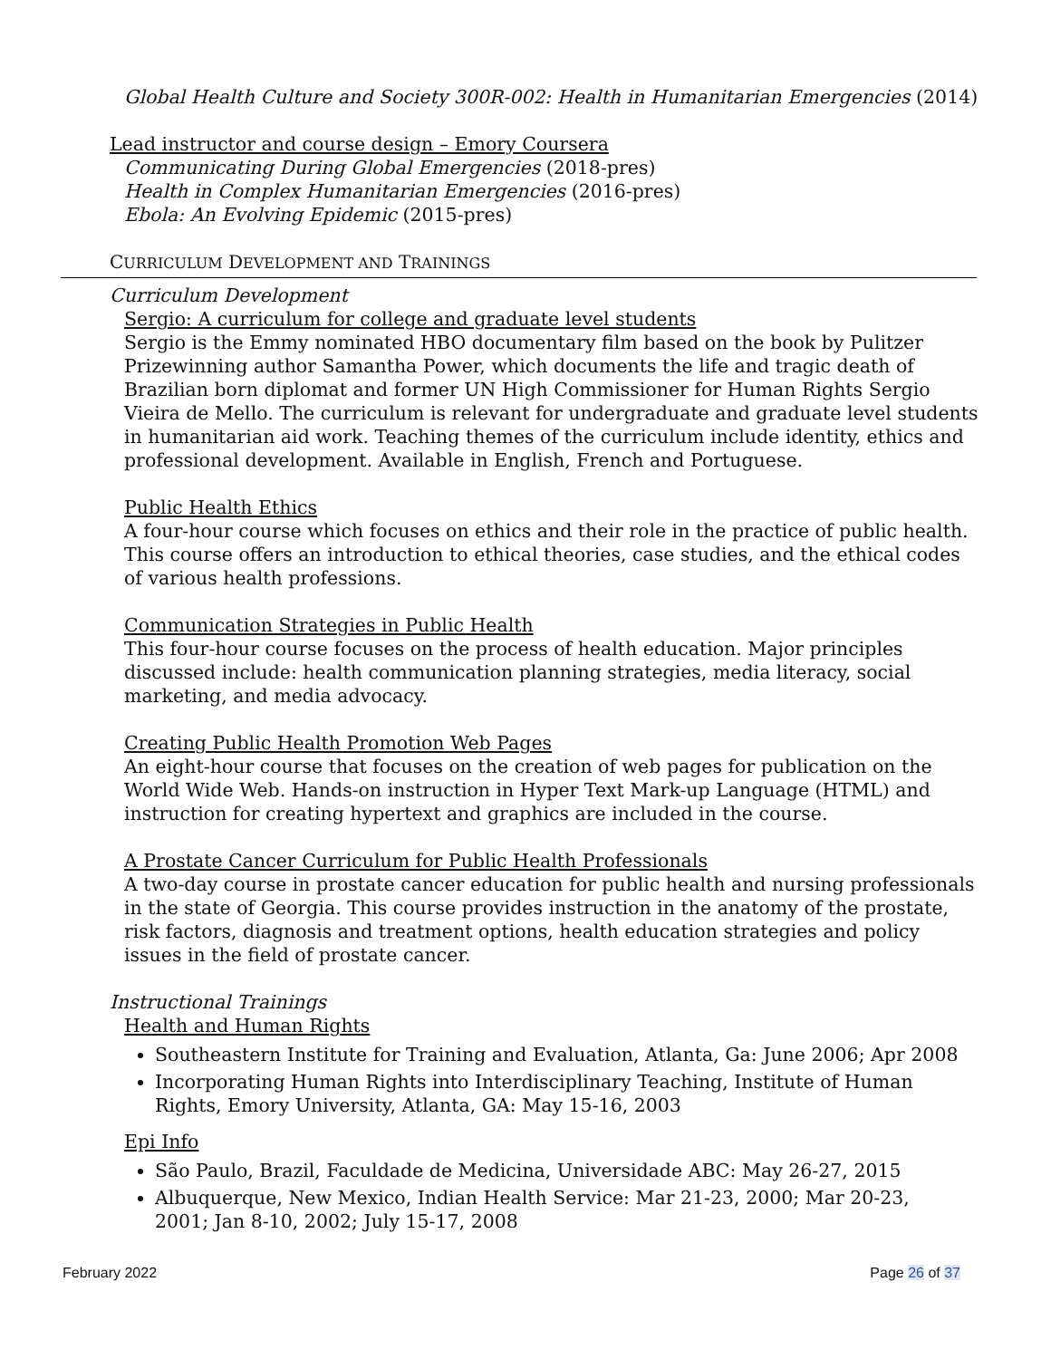Global Health Culture and Society 300R-002: Health in Humanitarian Emergencies (2014)
Lead instructor and course design – Emory Coursera
Communicating During Global Emergencies (2018-pres)
Health in Complex Humanitarian Emergencies (2016-pres)
Ebola: An Evolving Epidemic (2015-pres)
CURRICULUM DEVELOPMENT AND TRAININGS
Curriculum Development
Sergio: A curriculum for college and graduate level students
Sergio is the Emmy nominated HBO documentary film based on the book by Pulitzer Prizewinning author Samantha Power, which documents the life and tragic death of Brazilian born diplomat and former UN High Commissioner for Human Rights Sergio Vieira de Mello. The curriculum is relevant for undergraduate and graduate level students in humanitarian aid work. Teaching themes of the curriculum include identity, ethics and professional development. Available in English, French and Portuguese.
Public Health Ethics
A four-hour course which focuses on ethics and their role in the practice of public health. This course offers an introduction to ethical theories, case studies, and the ethical codes of various health professions.
Communication Strategies in Public Health
This four-hour course focuses on the process of health education. Major principles discussed include: health communication planning strategies, media literacy, social marketing, and media advocacy.
Creating Public Health Promotion Web Pages
An eight-hour course that focuses on the creation of web pages for publication on the World Wide Web. Hands-on instruction in Hyper Text Mark-up Language (HTML) and instruction for creating hypertext and graphics are included in the course.
A Prostate Cancer Curriculum for Public Health Professionals
A two-day course in prostate cancer education for public health and nursing professionals in the state of Georgia. This course provides instruction in the anatomy of the prostate, risk factors, diagnosis and treatment options, health education strategies and policy issues in the field of prostate cancer.
Instructional Trainings
Health and Human Rights
Southeastern Institute for Training and Evaluation, Atlanta, Ga: June 2006; Apr 2008
Incorporating Human Rights into Interdisciplinary Teaching, Institute of Human Rights, Emory University, Atlanta, GA: May 15-16, 2003
Epi Info
São Paulo, Brazil, Faculdade de Medicina, Universidade ABC: May 26-27, 2015
Albuquerque, New Mexico, Indian Health Service: Mar 21-23, 2000; Mar 20-23, 2001; Jan 8-10, 2002; July 15-17, 2008
February 2022 Page 26 of 37